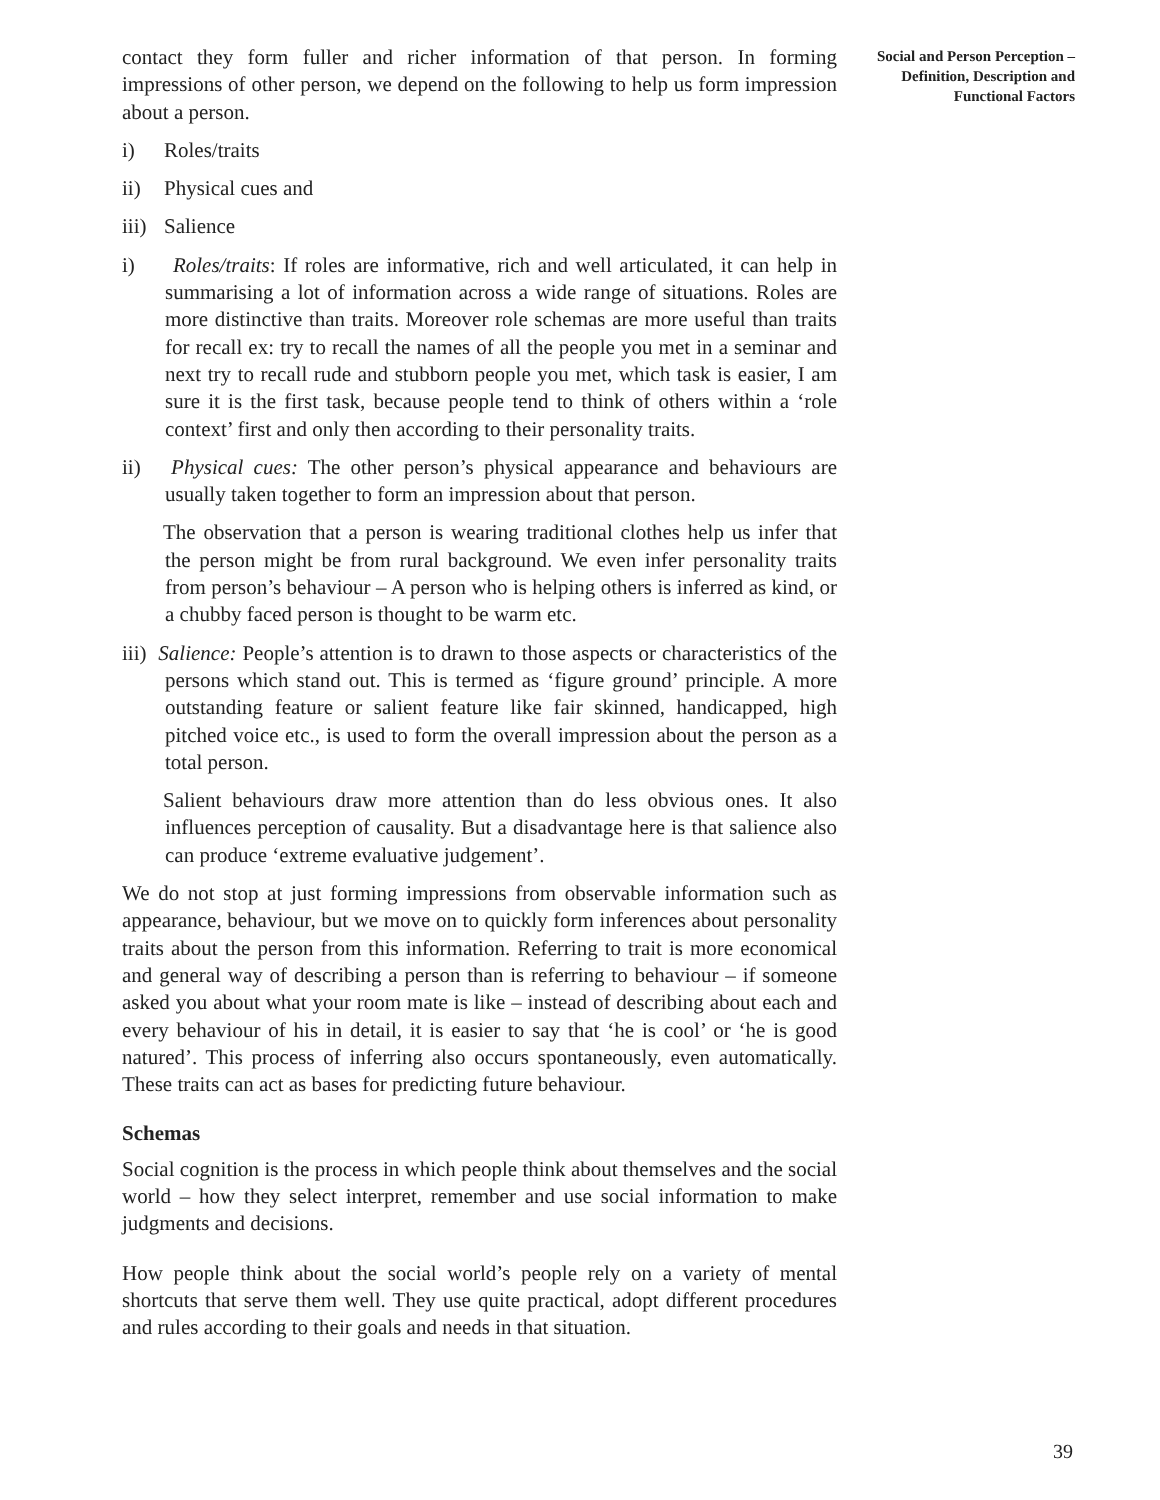contact they form fuller and richer information of that person. In forming impressions of other person, we depend on the following to help us form impression about a person.
i) Roles/traits
ii) Physical cues and
iii) Salience
i) Roles/traits: If roles are informative, rich and well articulated, it can help in summarising a lot of information across a wide range of situations. Roles are more distinctive than traits. Moreover role schemas are more useful than traits for recall ex: try to recall the names of all the people you met in a seminar and next try to recall rude and stubborn people you met, which task is easier, I am sure it is the first task, because people tend to think of others within a ‘role context’ first and only then according to their personality traits.
ii) Physical cues: The other person’s physical appearance and behaviours are usually taken together to form an impression about that person.
The observation that a person is wearing traditional clothes help us infer that the person might be from rural background. We even infer personality traits from person’s behaviour – A person who is helping others is inferred as kind, or a chubby faced person is thought to be warm etc.
iii) Salience: People’s attention is to drawn to those aspects or characteristics of the persons which stand out. This is termed as ‘figure ground’ principle. A more outstanding feature or salient feature like fair skinned, handicapped, high pitched voice etc., is used to form the overall impression about the person as a total person.
Salient behaviours draw more attention than do less obvious ones. It also influences perception of causality. But a disadvantage here is that salience also can produce ‘extreme evaluative judgement’.
We do not stop at just forming impressions from observable information such as appearance, behaviour, but we move on to quickly form inferences about personality traits about the person from this information. Referring to trait is more economical and general way of describing a person than is referring to behaviour – if someone asked you about what your room mate is like – instead of describing about each and every behaviour of his in detail, it is easier to say that ‘he is cool’ or ‘he is good natured’. This process of inferring also occurs spontaneously, even automatically. These traits can act as bases for predicting future behaviour.
Schemas
Social cognition is the process in which people think about themselves and the social world – how they select interpret, remember and use social information to make judgments and decisions.
How people think about the social world’s people rely on a variety of mental shortcuts that serve them well. They use quite practical, adopt different procedures and rules according to their goals and needs in that situation.
Social and Person Perception – Definition, Description and Functional Factors
39